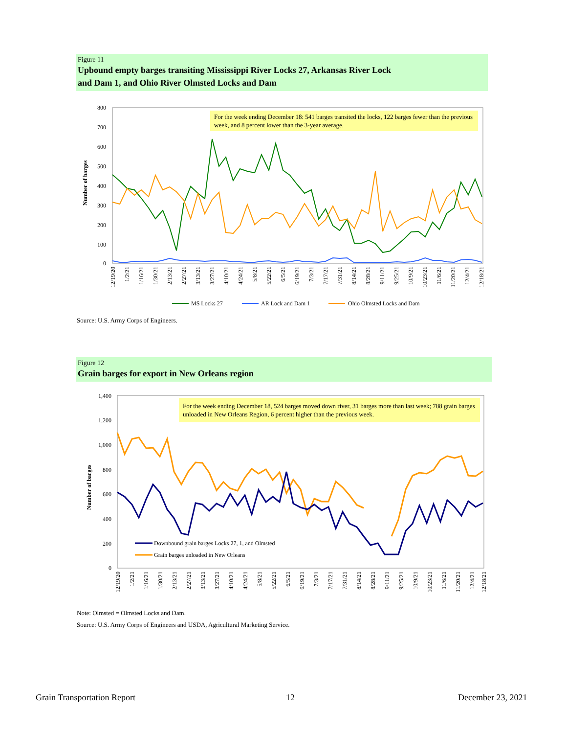Figure 11
Upbound empty barges transiting Mississippi River Locks 27, Arkansas River Lock
and Dam 1, and Ohio River Olmsted Locks and Dam
800
700
600
500
400
300
200
100
0
Number of barges
12/19/20
1/2/21
1/16/21
1/30/21
2/13/21
2/27/21
3/13/21
3/27/21
4/10/21
4/24/21
5/8/21
5/22/21
6/5/21
6/19/21
7/3/21
7/17/21
7/31/21
8/14/21
8/28/21
9/11/21
9/25/21
10/9/21
10/23/21
11/6/21
11/20/21
12/4/21
12/18/21
MS Locks 27
AR Lock and Dam 1
Ohio Olmsted Locks and Dam
For the week ending December 18: 541 barges transited the locks, 122 barges fewer than the previous week, and 8 percent lower than the 3-year average.
Source: U.S. Army Corps of Engineers.
Figure 12
Grain barges for export in New Orleans region
1,400
1,200
1,000
800
600
400
200
0
Number of barges
Downbound grain barges Locks 27, 1, and Olmsted
Grain barges unloaded in New Orleans
12/19/20
1/2/21
1/16/21
1/30/21
2/13/21
2/27/21
3/13/21
3/27/21
4/10/21
4/24/21
5/8/21
5/22/21
6/5/21
6/19/21
7/3/21
7/17/21
7/31/21
8/14/21
8/28/21
9/11/21
9/25/21
10/9/21
10/23/21
11/6/21
11/20/21
12/4/21
12/18/21
For the week ending December 18, 524 barges moved down river, 31 barges more than last week; 788 grain barges unloaded in New Orleans Region, 6 percent higher than the previous week.
Note: Olmsted = Olmsted Locks and Dam.
Source: U.S. Army Corps of Engineers and USDA, Agricultural Marketing Service.
Grain Transportation Report 12 December 23, 2021